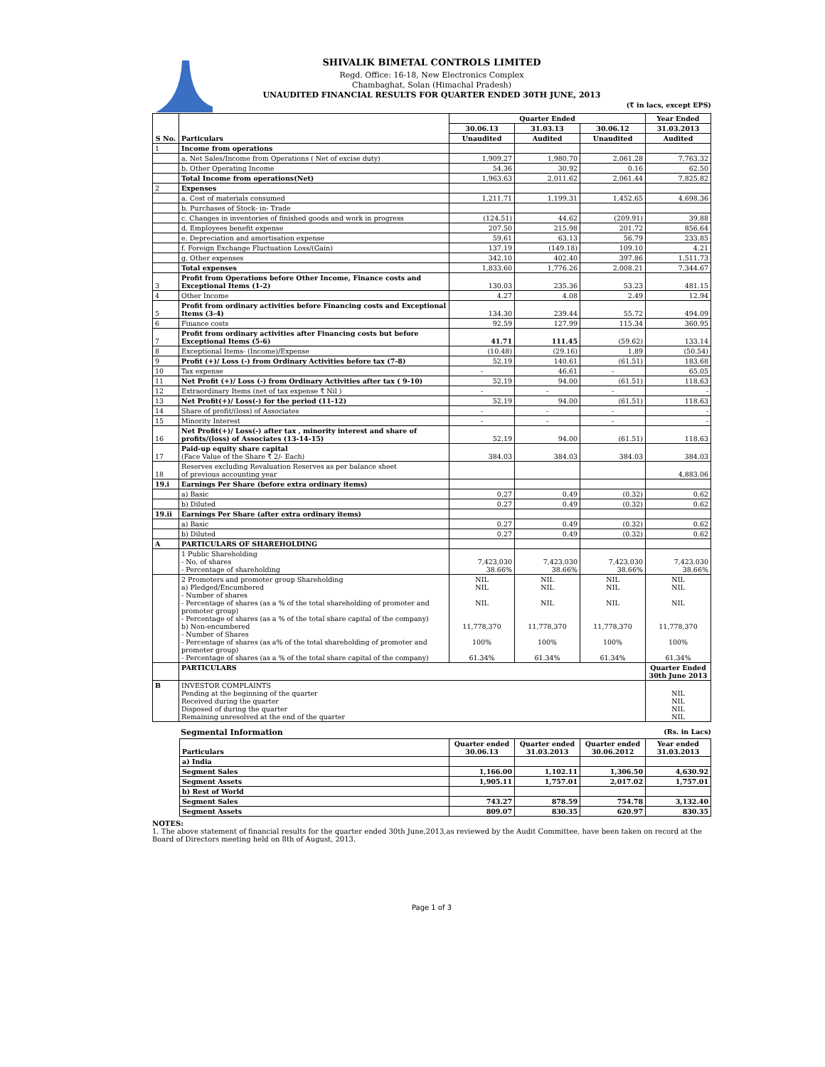SHIVALIK BIMETAL CONTROLS LIMITED
Regd. Office: 16-18, New Electronics Complex
Chambaghat, Solan (Himachal Pradesh)
UNAUDITED FINANCIAL RESULTS FOR QUARTER ENDED 30TH JUNE, 2013
(₹ in lacs, except EPS)
| S No. | Particulars | Quarter Ended | | | Year Ended |
| --- | --- | --- | --- | --- | --- |
| | | 30.06.13 | 31.03.13 | 30.06.12 | 31.03.2013 |
| | | Unaudited | Audited | Unaudited | Audited |
| 1 | Income from operations | | | | |
| | a. Net Sales/Income from Operations ( Net of excise duty) | 1,909.27 | 1,980.70 | 2,061.28 | 7,763.32 |
| | b. Other Operating Income | 54.36 | 30.92 | 0.16 | 62.50 |
| | Total Income from operations(Net) | 1,963.63 | 2,011.62 | 2,061.44 | 7,825.82 |
| 2 | Expenses | | | | |
| | a. Cost of materials consumed | 1,211.71 | 1,199.31 | 1,452.65 | 4,698.36 |
| | b. Purchases of Stock- in- Trade | | | | |
| | c. Changes in inventories of finished goods and work in progress | (124.51) | 44.62 | (209.91) | 39.88 |
| | d. Employees benefit expense | 207.50 | 215.98 | 201.72 | 856.64 |
| | e. Depreciation and amortisation expense | 59.61 | 63.13 | 56.79 | 233.85 |
| | f. Foreign Exchange Fluctuation Loss/(Gain) | 137.19 | (149.18) | 109.10 | 4.21 |
| | g. Other expenses | 342.10 | 402.40 | 397.86 | 1,511.73 |
| | Total expenses | 1,833.60 | 1,776.26 | 2,008.21 | 7,344.67 |
| 3 | Profit from Operations before Other Income, Finance costs and Exceptional Items (1-2) | 130.03 | 235.36 | 53.23 | 481.15 |
| 4 | Other Income | 4.27 | 4.08 | 2.49 | 12.94 |
| 5 | Profit from ordinary activities before Financing costs and Exceptional Items (3-4) | 134.30 | 239.44 | 55.72 | 494.09 |
| 6 | Finance costs | 92.59 | 127.99 | 115.34 | 360.95 |
| 7 | Profit from ordinary activities after Financing costs but before Exceptional Items (5-6) | 41.71 | 111.45 | (59.62) | 133.14 |
| 8 | Exceptional Items- (Income)/Expense | (10.48) | (29.16) | 1.89 | (50.54) |
| 9 | Profit (+)/ Loss (-) from Ordinary Activities before tax (7-8) | 52.19 | 140.61 | (61.51) | 183.68 |
| 10 | Tax expense | - | 46.61 | - | 65.05 |
| 11 | Net Profit (+)/ Loss (-) from Ordinary Activities after tax ( 9-10) | 52.19 | 94.00 | (61.51) | 118.63 |
| 12 | Extraordinary Items (net of tax expense ₹ Nil ) | - | - | - | - |
| 13 | Net Profit(+)/ Loss(-) for the period (11-12) | 52.19 | 94.00 | (61.51) | 118.63 |
| 14 | Share of profit/(loss) of Associates | - | - | - | - |
| 15 | Minority Interest | - | - | - | - |
| 16 | Net Profit(+)/ Loss(-) after tax , minority interest and share of profits/(loss) of Associates (13-14-15) | 52.19 | 94.00 | (61.51) | 118.63 |
| 17 | Paid-up equity share capital (Face Value of the Share ₹ 2/- Each) | 384.03 | 384.03 | 384.03 | 384.03 |
| 18 | Reserves excluding Revaluation Reserves as per balance sheet of previous accounting year | | | | 4,883.06 |
| 19.i | Earnings Per Share (before extra ordinary items) | | | | |
| | a) Basic | 0.27 | 0.49 | (0.32) | 0.62 |
| | b) Diluted | 0.27 | 0.49 | (0.32) | 0.62 |
| 19.ii | Earnings Per Share (after extra ordinary items) | | | | |
| | a) Basic | 0.27 | 0.49 | (0.32) | 0.62 |
| | b) Diluted | 0.27 | 0.49 | (0.32) | 0.62 |
| A | PARTICULARS OF SHAREHOLDING | | | | |
| | 1 Public Shareholding - No. of shares - Percentage of shareholding | 7,423,030 38.66% | 7,423,030 38.66% | 7,423,030 38.66% | 7,423,030 38.66% |
| | 2 Promoters and promoter group Shareholding a) Pledged/Encumbered - Number of shares - Percentage of shares (as a % of the total shareholding of promoter and promoter group) - Percentage of shares (as a % of the total share capital of the company) b) Non-encumbered - Number of Shares - Percentage of shares (as a% of the total shareholding of promoter and promoter group) - Percentage of shares (as a % of the total share capital of the company) | NIL NIL NIL 11,778,370 100% 61.34% | NIL NIL NIL 11,778,370 100% 61.34% | NIL NIL NIL 11,778,370 100% 61.34% | NIL NIL NIL 11,778,370 100% 61.34% |
| | PARTICULARS | | | | Quarter Ended 30th June 2013 |
| B | INVESTOR COMPLAINTS Pending at the beginning of the quarter Received during the quarter Disposed of during the quarter Remaining unresolved at the end of the quarter | | | | NIL NIL NIL NIL |
Segmental Information (Rs. in Lacs)
| Particulars | Quarter ended 30.06.13 | Quarter ended 31.03.2013 | Quarter ended 30.06.2012 | Year ended 31.03.2013 |
| --- | --- | --- | --- | --- |
| a) India | | | | |
| Segment Sales | 1,166.00 | 1,102.11 | 1,306.50 | 4,630.92 |
| Segment Assets | 1,905.11 | 1,757.01 | 2,017.02 | 1,757.01 |
| b) Rest of World | | | | |
| Segment Sales | 743.27 | 878.59 | 754.78 | 3,132.40 |
| Segment Assets | 809.07 | 830.35 | 620.97 | 830.35 |
NOTES:
1. The above statement of financial results for the quarter ended 30th June,2013,as reviewed by the Audit Committee, have been taken on record at the Board of Directors meeting held on 8th of August, 2013.
Page 1 of 3